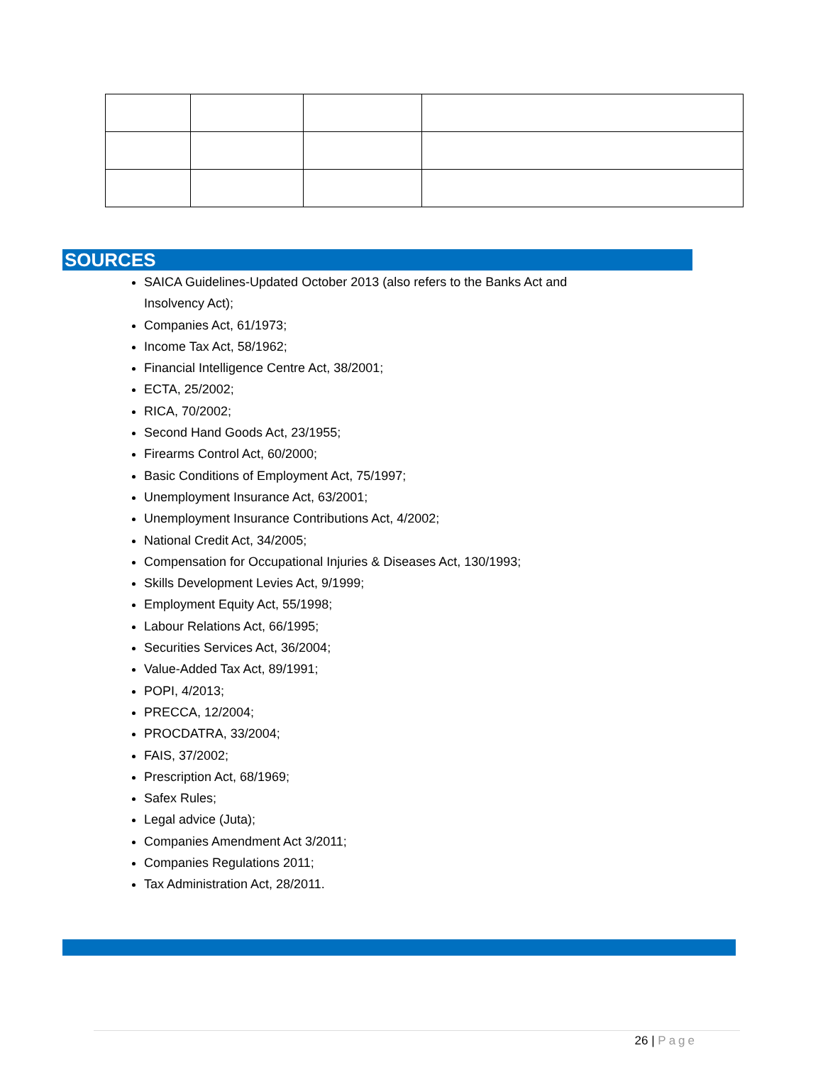SOURCES
SAICA Guidelines-Updated October 2013 (also refers to the Banks Act and Insolvency Act);
Companies Act, 61/1973;
Income Tax Act, 58/1962;
Financial Intelligence Centre Act, 38/2001;
ECTA, 25/2002;
RICA, 70/2002;
Second Hand Goods Act, 23/1955;
Firearms Control Act, 60/2000;
Basic Conditions of Employment Act, 75/1997;
Unemployment Insurance Act, 63/2001;
Unemployment Insurance Contributions Act, 4/2002;
National Credit Act, 34/2005;
Compensation for Occupational Injuries & Diseases Act, 130/1993;
Skills Development Levies Act, 9/1999;
Employment Equity Act, 55/1998;
Labour Relations Act, 66/1995;
Securities Services Act, 36/2004;
Value-Added Tax Act, 89/1991;
POPI, 4/2013;
PRECCA, 12/2004;
PROCDATRA, 33/2004;
FAIS, 37/2002;
Prescription Act, 68/1969;
Safex Rules;
Legal advice (Juta);
Companies Amendment Act 3/2011;
Companies Regulations 2011;
Tax Administration Act, 28/2011.
26 | Page